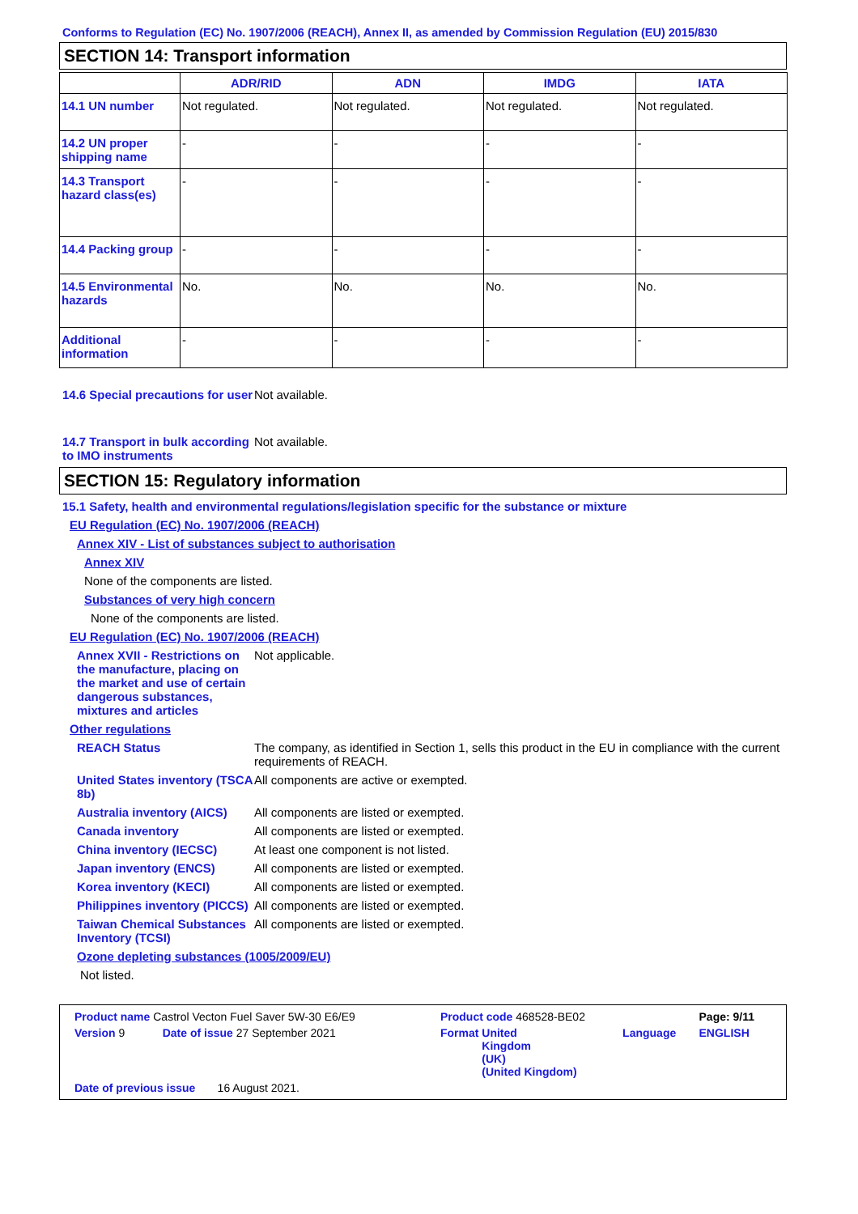Conforms to Regulation (EC) No. 1907/2006 (REACH), Annex II, as amended by Commission Regulation (EU) 2015/830
SECTION 14: Transport information
| | ADR/RID | ADN | IMDG | IATA |
| --- | --- | --- | --- | --- |
| 14.1 UN number | Not regulated. | Not regulated. | Not regulated. | Not regulated. |
| 14.2 UN proper shipping name | - | - | - | - |
| 14.3 Transport hazard class(es) | - | - | - | - |
| 14.4 Packing group | - | - | - | - |
| 14.5 Environmental hazards | No. | No. | No. | No. |
| Additional information | - | - | - | - |
14.6 Special precautions for user
Not available.
14.7 Transport in bulk according to IMO instruments
Not available.
SECTION 15: Regulatory information
15.1 Safety, health and environmental regulations/legislation specific for the substance or mixture
EU Regulation (EC) No. 1907/2006 (REACH)
Annex XIV - List of substances subject to authorisation
Annex XIV
None of the components are listed.
Substances of very high concern
None of the components are listed.
EU Regulation (EC) No. 1907/2006 (REACH)
Annex XVII - Restrictions on the manufacture, placing on the market and use of certain dangerous substances, mixtures and articles
Not applicable.
Other regulations
REACH Status The company, as identified in Section 1, sells this product in the EU in compliance with the current requirements of REACH.
United States inventory (TSCA 8b)
All components are active or exempted.
Australia inventory (AICS)
All components are listed or exempted.
Canada inventory All components are listed or exempted.
China inventory (IECSC) At least one component is not listed.
Japan inventory (ENCS) All components are listed or exempted.
Korea inventory (KECI) All components are listed or exempted.
Philippines inventory (PICCS)
All components are listed or exempted.
Taiwan Chemical Substances Inventory (TCSI)
All components are listed or exempted.
Ozone depleting substances (1005/2009/EU)
Not listed.
| Product name Castrol Vecton Fuel Saver 5W-30 E6/E9 | | Product code 468528-BE02 | | Page: 9/11 |
| Version 9 | Date of issue 27 September 2021 | Format United Kingdom (UK) (United Kingdom) | Language | ENGLISH |
| Date of previous issue 16 August 2021. | | | | |